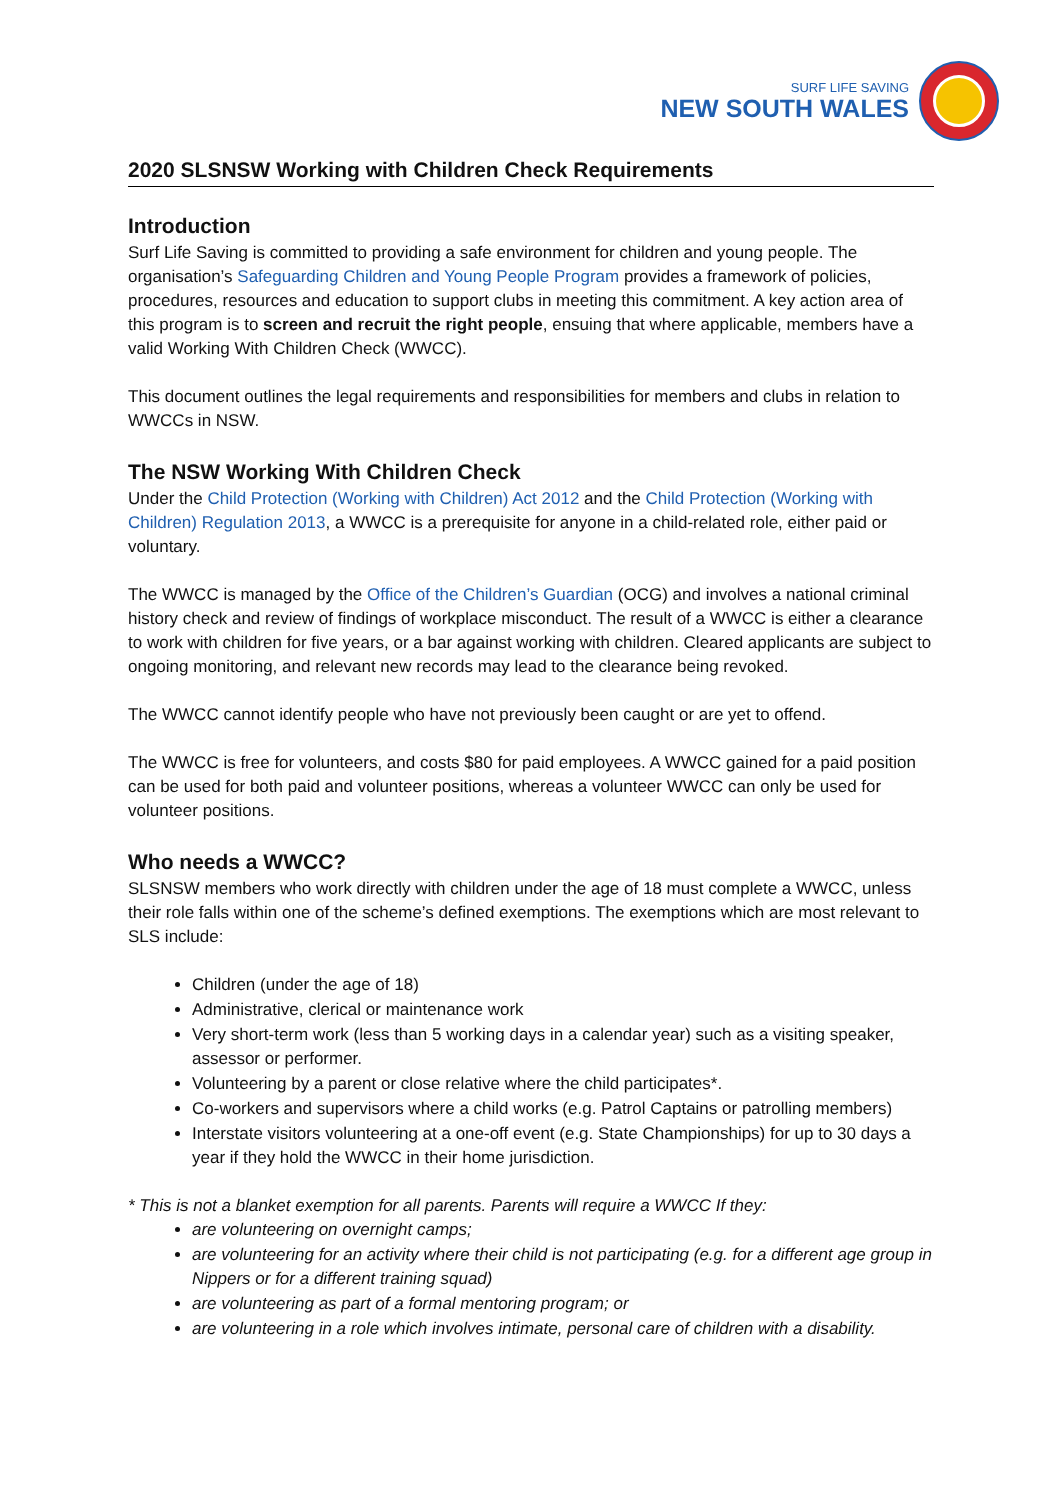SURF LIFE SAVING
NEW SOUTH WALES
2020 SLSNSW Working with Children Check Requirements
Introduction
Surf Life Saving is committed to providing a safe environment for children and young people. The organisation’s Safeguarding Children and Young People Program provides a framework of policies, procedures, resources and education to support clubs in meeting this commitment. A key action area of this program is to screen and recruit the right people, ensuing that where applicable, members have a valid Working With Children Check (WWCC).
This document outlines the legal requirements and responsibilities for members and clubs in relation to WWCCs in NSW.
The NSW Working With Children Check
Under the Child Protection (Working with Children) Act 2012 and the Child Protection (Working with Children) Regulation 2013, a WWCC is a prerequisite for anyone in a child-related role, either paid or voluntary.
The WWCC is managed by the Office of the Children’s Guardian (OCG) and involves a national criminal history check and review of findings of workplace misconduct. The result of a WWCC is either a clearance to work with children for five years, or a bar against working with children. Cleared applicants are subject to ongoing monitoring, and relevant new records may lead to the clearance being revoked.
The WWCC cannot identify people who have not previously been caught or are yet to offend.
The WWCC is free for volunteers, and costs $80 for paid employees. A WWCC gained for a paid position can be used for both paid and volunteer positions, whereas a volunteer WWCC can only be used for volunteer positions.
Who needs a WWCC?
SLSNSW members who work directly with children under the age of 18 must complete a WWCC, unless their role falls within one of the scheme’s defined exemptions. The exemptions which are most relevant to SLS include:
Children (under the age of 18)
Administrative, clerical or maintenance work
Very short-term work (less than 5 working days in a calendar year) such as a visiting speaker, assessor or performer.
Volunteering by a parent or close relative where the child participates*.
Co-workers and supervisors where a child works (e.g. Patrol Captains or patrolling members)
Interstate visitors volunteering at a one-off event (e.g. State Championships) for up to 30 days a year if they hold the WWCC in their home jurisdiction.
* This is not a blanket exemption for all parents. Parents will require a WWCC If they:
are volunteering on overnight camps;
are volunteering for an activity where their child is not participating (e.g. for a different age group in Nippers or for a different training squad)
are volunteering as part of a formal mentoring program; or
are volunteering in a role which involves intimate, personal care of children with a disability.